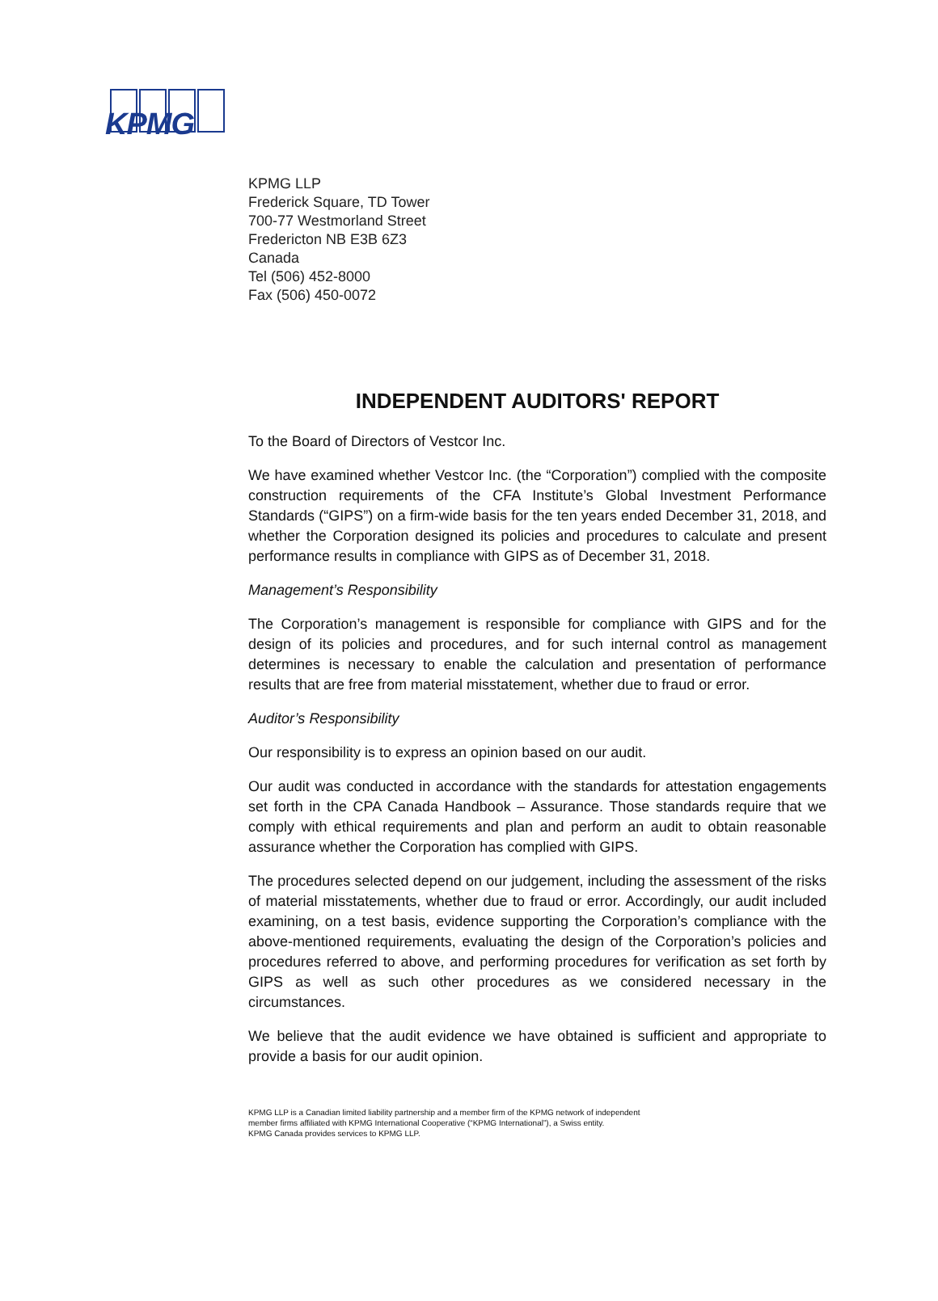KPMG
KPMG LLP
Frederick Square, TD Tower
700-77 Westmorland Street
Fredericton NB E3B 6Z3
Canada
Tel (506) 452-8000
Fax (506) 450-0072
INDEPENDENT AUDITORS' REPORT
To the Board of Directors of Vestcor Inc.
We have examined whether Vestcor Inc. (the “Corporation”) complied with the composite construction requirements of the CFA Institute’s Global Investment Performance Standards (“GIPS”) on a firm-wide basis for the ten years ended December 31, 2018, and whether the Corporation designed its policies and procedures to calculate and present performance results in compliance with GIPS as of December 31, 2018.
Management’s Responsibility
The Corporation’s management is responsible for compliance with GIPS and for the design of its policies and procedures, and for such internal control as management determines is necessary to enable the calculation and presentation of performance results that are free from material misstatement, whether due to fraud or error.
Auditor’s Responsibility
Our responsibility is to express an opinion based on our audit.
Our audit was conducted in accordance with the standards for attestation engagements set forth in the CPA Canada Handbook – Assurance. Those standards require that we comply with ethical requirements and plan and perform an audit to obtain reasonable assurance whether the Corporation has complied with GIPS.
The procedures selected depend on our judgement, including the assessment of the risks of material misstatements, whether due to fraud or error. Accordingly, our audit included examining, on a test basis, evidence supporting the Corporation’s compliance with the above-mentioned requirements, evaluating the design of the Corporation’s policies and procedures referred to above, and performing procedures for verification as set forth by GIPS as well as such other procedures as we considered necessary in the circumstances.
We believe that the audit evidence we have obtained is sufficient and appropriate to provide a basis for our audit opinion.
KPMG LLP is a Canadian limited liability partnership and a member firm of the KPMG network of independent
member firms affiliated with KPMG International Cooperative (“KPMG International”), a Swiss entity.
KPMG Canada provides services to KPMG LLP.